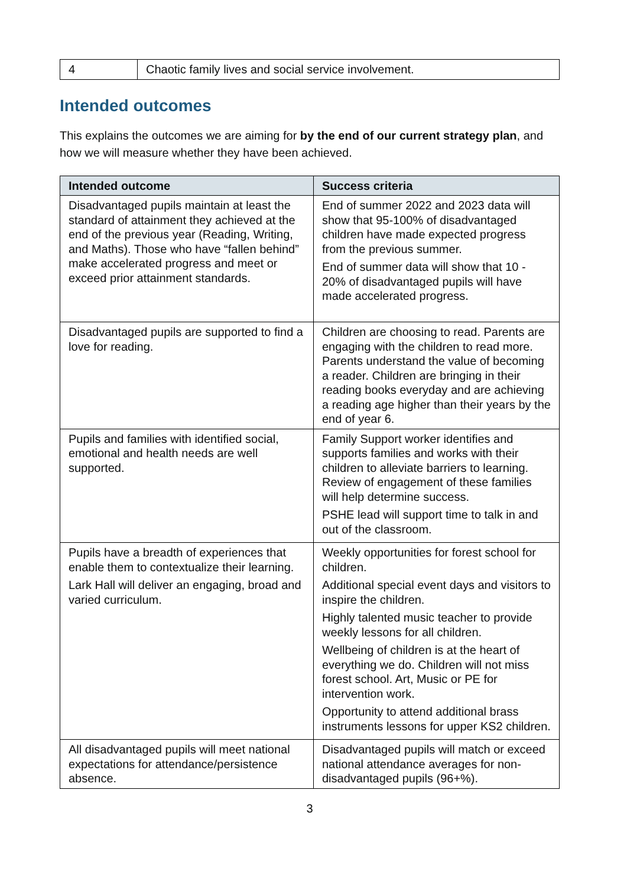| 4 | Chaotic family lives and social service involvement. |
Intended outcomes
This explains the outcomes we are aiming for by the end of our current strategy plan, and how we will measure whether they have been achieved.
| Intended outcome | Success criteria |
| --- | --- |
| Disadvantaged pupils maintain at least the standard of attainment they achieved at the end of the previous year (Reading, Writing, and Maths). Those who have “fallen behind” make accelerated progress and meet or exceed prior attainment standards. | End of summer 2022 and 2023 data will show that 95-100% of disadvantaged children have made expected progress from the previous summer. End of summer data will show that 10 - 20% of disadvantaged pupils will have made accelerated progress. |
| Disadvantaged pupils are supported to find a love for reading. | Children are choosing to read. Parents are engaging with the children to read more. Parents understand the value of becoming a reader. Children are bringing in their reading books everyday and are achieving a reading age higher than their years by the end of year 6. |
| Pupils and families with identified social, emotional and health needs are well supported. | Family Support worker identifies and supports families and works with their children to alleviate barriers to learning. Review of engagement of these families will help determine success. PSHE lead will support time to talk in and out of the classroom. |
| Pupils have a breadth of experiences that enable them to contextualize their learning. Lark Hall will deliver an engaging, broad and varied curriculum. | Weekly opportunities for forest school for children. Additional special event days and visitors to inspire the children. Highly talented music teacher to provide weekly lessons for all children. Wellbeing of children is at the heart of everything we do. Children will not miss forest school. Art, Music or PE for intervention work. Opportunity to attend additional brass instruments lessons for upper KS2 children. |
| All disadvantaged pupils will meet national expectations for attendance/persistence absence. | Disadvantaged pupils will match or exceed national attendance averages for non-disadvantaged pupils (96+%). |
3